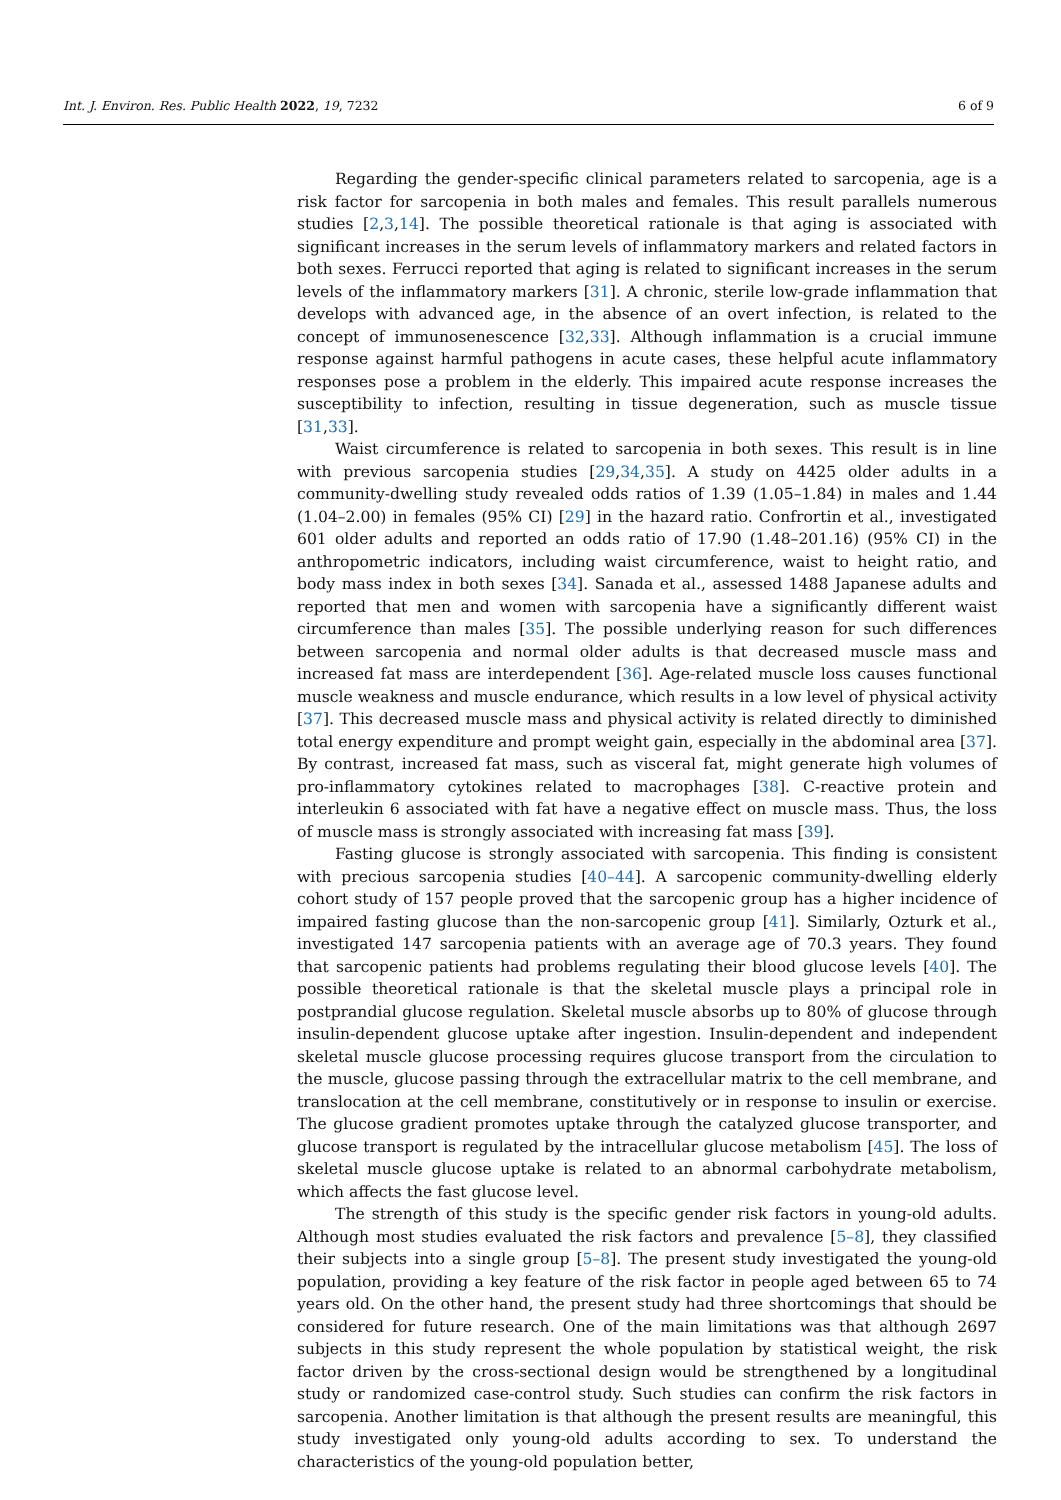Int. J. Environ. Res. Public Health 2022, 19, 7232 6 of 9
Regarding the gender-specific clinical parameters related to sarcopenia, age is a risk factor for sarcopenia in both males and females. This result parallels numerous studies [2,3,14]. The possible theoretical rationale is that aging is associated with significant increases in the serum levels of inflammatory markers and related factors in both sexes. Ferrucci reported that aging is related to significant increases in the serum levels of the inflammatory markers [31]. A chronic, sterile low-grade inflammation that develops with advanced age, in the absence of an overt infection, is related to the concept of immunosenescence [32,33]. Although inflammation is a crucial immune response against harmful pathogens in acute cases, these helpful acute inflammatory responses pose a problem in the elderly. This impaired acute response increases the susceptibility to infection, resulting in tissue degeneration, such as muscle tissue [31,33].
Waist circumference is related to sarcopenia in both sexes. This result is in line with previous sarcopenia studies [29,34,35]. A study on 4425 older adults in a community-dwelling study revealed odds ratios of 1.39 (1.05–1.84) in males and 1.44 (1.04–2.00) in females (95% CI) [29] in the hazard ratio. Confrortin et al., investigated 601 older adults and reported an odds ratio of 17.90 (1.48–201.16) (95% CI) in the anthropometric indicators, including waist circumference, waist to height ratio, and body mass index in both sexes [34]. Sanada et al., assessed 1488 Japanese adults and reported that men and women with sarcopenia have a significantly different waist circumference than males [35]. The possible underlying reason for such differences between sarcopenia and normal older adults is that decreased muscle mass and increased fat mass are interdependent [36]. Age-related muscle loss causes functional muscle weakness and muscle endurance, which results in a low level of physical activity [37]. This decreased muscle mass and physical activity is related directly to diminished total energy expenditure and prompt weight gain, especially in the abdominal area [37]. By contrast, increased fat mass, such as visceral fat, might generate high volumes of pro-inflammatory cytokines related to macrophages [38]. C-reactive protein and interleukin 6 associated with fat have a negative effect on muscle mass. Thus, the loss of muscle mass is strongly associated with increasing fat mass [39].
Fasting glucose is strongly associated with sarcopenia. This finding is consistent with precious sarcopenia studies [40–44]. A sarcopenic community-dwelling elderly cohort study of 157 people proved that the sarcopenic group has a higher incidence of impaired fasting glucose than the non-sarcopenic group [41]. Similarly, Ozturk et al., investigated 147 sarcopenia patients with an average age of 70.3 years. They found that sarcopenic patients had problems regulating their blood glucose levels [40]. The possible theoretical rationale is that the skeletal muscle plays a principal role in postprandial glucose regulation. Skeletal muscle absorbs up to 80% of glucose through insulin-dependent glucose uptake after ingestion. Insulin-dependent and independent skeletal muscle glucose processing requires glucose transport from the circulation to the muscle, glucose passing through the extracellular matrix to the cell membrane, and translocation at the cell membrane, constitutively or in response to insulin or exercise. The glucose gradient promotes uptake through the catalyzed glucose transporter, and glucose transport is regulated by the intracellular glucose metabolism [45]. The loss of skeletal muscle glucose uptake is related to an abnormal carbohydrate metabolism, which affects the fast glucose level.
The strength of this study is the specific gender risk factors in young-old adults. Although most studies evaluated the risk factors and prevalence [5–8], they classified their subjects into a single group [5–8]. The present study investigated the young-old population, providing a key feature of the risk factor in people aged between 65 to 74 years old. On the other hand, the present study had three shortcomings that should be considered for future research. One of the main limitations was that although 2697 subjects in this study represent the whole population by statistical weight, the risk factor driven by the cross-sectional design would be strengthened by a longitudinal study or randomized case-control study. Such studies can confirm the risk factors in sarcopenia. Another limitation is that although the present results are meaningful, this study investigated only young-old adults according to sex. To understand the characteristics of the young-old population better,